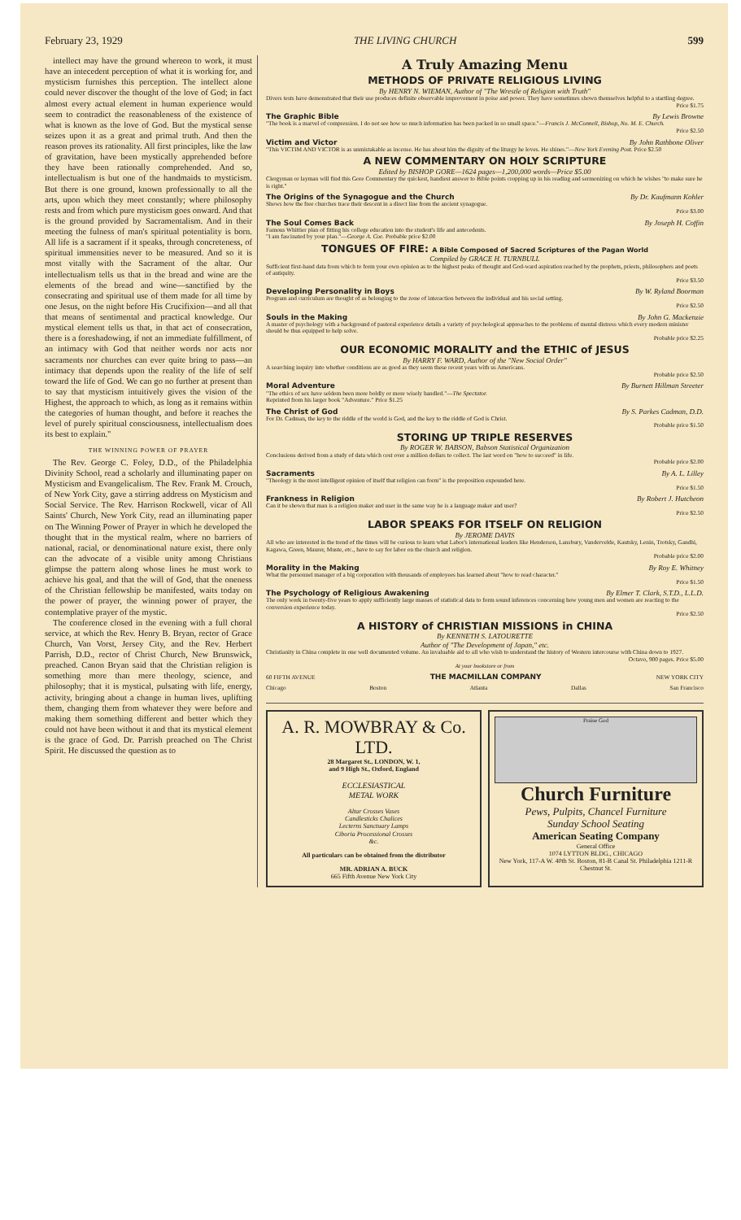February 23, 1929 THE LIVING CHURCH 599
intellect may have the ground whereon to work, it must have an intecedent perception of what it is working for, and mysticism furnishes this perception. The intellect alone could never discover the thought of the love of God; in fact almost every actual element in human experience would seem to contradict the reasonableness of the existence of what is known as the love of God. But the mystical sense seizes upon it as a great and primal truth. And then the reason proves its rationality. All first principles, like the law of gravitation, have been mystically apprehended before they have been rationally comprehended. And so, intellectualism is but one of the handmaids to mysticism. But there is one ground, known professionally to all the arts, upon which they meet constantly; where philosophy rests and from which pure mysticism goes onward. And that is the ground provided by Sacramentalism. And in their meeting the fulness of man's spiritual potentiality is born. All life is a sacrament if it speaks, through concreteness, of spiritual immensities never to be measured. And so it is most vitally with the Sacrament of the altar. Our intellectualism tells us that in the bread and wine are the elements of the bread and wine—sanctified by the consecrating and spiritual use of them made for all time by one Jesus, on the night before His Crucifixion—and all that that means of sentimental and practical knowledge. Our mystical element tells us that, in that act of consecration, there is a foreshadowing, if not an immediate fulfillment, of an intimacy with God that neither words nor acts nor sacraments nor churches can ever quite bring to pass—an intimacy that depends upon the reality of the life of self toward the life of God. We can go no further at present than to say that mysticism intuitively gives the vision of the Highest, the approach to which, as long as it remains within the categories of human thought, and before it reaches the level of purely spiritual consciousness, intellectualism does its best to explain."
THE WINNING POWER OF PRAYER
The Rev. George C. Foley, D.D., of the Philadelphia Divinity School, read a scholarly and illuminating paper on Mysticism and Evangelicalism. The Rev. Frank M. Crouch, of New York City, gave a stirring address on Mysticism and Social Service. The Rev. Harrison Rockwell, vicar of All Saints' Church, New York City, read an illuminating paper on The Winning Power of Prayer in which he developed the thought that in the mystical realm, where no barriers of national, racial, or denominational nature exist, there only can the advocate of a visible unity among Christians glimpse the pattern along whose lines he must work to achieve his goal, and that the will of God, that the oneness of the Christian fellowship be manifested, waits today on the power of prayer, the winning power of prayer, the contemplative prayer of the mystic.
The conference closed in the evening with a full choral service, at which the Rev. Henry B. Bryan, rector of Grace Church, Van Vorst, Jersey City, and the Rev. Herbert Parrish, D.D., rector of Christ Church, New Brunswick, preached. Canon Bryan said that the Christian religion is something more than mere theology, science, and philosophy; that it is mystical, pulsating with life, energy, activity, bringing about a change in human lives, uplifting them, changing them from whatever they were before and making them something different and better which they could not have been without it and that its mystical element is the grace of God. Dr. Parrish preached on The Christ Spirit. He discussed the question as to
A Truly Amazing Menu
METHODS OF PRIVATE RELIGIOUS LIVING
By HENRY N. WIEMAN, Author of "The Wrestle of Religion with Truth"
Divers tests have demonstrated that their use produces definite observable improvement in poise and power. They have sometimes shown themselves helpful to a startling degree.
Price $1.75
The Graphic Bible By Lewis Browne
"The book is a marvel of compression. I do not see how so much information has been packed in so small space."—Francis J. McConnell, Bishop, No. M. E. Church.
Price $2.50
Victim and Victor By John Rathbone Oliver
"This VICTIM AND VICTOR is as unmistakable as incense. He has about him the dignity of the liturgy he loves. He shines."—New York Evening Post. Price $2.50
A NEW COMMENTARY ON HOLY SCRIPTURE
Edited by BISHOP GORE—1624 pages—1,200,000 words—Price $5.00
Clergyman or layman will find this Gore Commentary the quickest, handiest answer to Bible points cropping up in his reading and sermonizing on which he wishes "to make sure he is right."
The Origins of the Synagogue and the Church By Dr. Kaufmann Kohler
Shows how the free churches trace their descent in a direct line from the ancient synagogue.
Price $3.00
The Soul Comes Back By Joseph H. Coffin
Famous Whittier plan of fitting his college education into the student's life and antecedents.
"I am fascinated by your plan."—George A. Coe. Probable price $2.00
TONGUES OF FIRE: A Bible Composed of Sacred Scriptures of the Pagan World
Compiled by GRACE H. TURNBULL
Sufficient first-hand data from which to form your own opinion as to the highest peaks of thought and God-ward aspiration reached by the prophets, priests, philosophers and poets of antiquity.
Price $3.50
Developing Personality in Boys By W. Ryland Boorman
Program and curriculum are thought of as belonging to the zone of interaction between the individual and his social setting.
Price $2.50
Souls in the Making By John G. Mackenzie
A master of psychology with a background of pastoral experience details a variety of psychological approaches to the problems of mental distress which every modern minister should be thus equipped to help solve.
Probable price $2.25
OUR ECONOMIC MORALITY and the ETHIC of JESUS
By HARRY F. WARD, Author of the "New Social Order"
A searching inquiry into whether conditions are as good as they seem these recent years with us Americans.
Probable price $2.50
Moral Adventure By Burnett Hillman Streeter
"The ethics of sex have seldom been more boldly or more wisely handled."—The Spectator.
Reprinted from his larger book "Adventure." Price $1.25
The Christ of God By S. Parkes Cadman, D.D.
For Dr. Cadman, the key to the riddle of the world is God, and the key to the riddle of God is Christ.
Probable price $1.50
STORING UP TRIPLE RESERVES
By ROGER W. BABSON, Babson Statistical Organization
Conclusions derived from a study of data which cost over a million dollars to collect. The last word on "how to succeed" in life.
Probable price $2.00
Sacraments By A. L. Lilley
"Theology is the most intelligent opinion of itself that religion can form" is the proposition expounded here.
Price $1.50
Frankness in Religion By Robert J. Hutcheon
Can it be shown that man is a religion maker and user in the same way he is a language maker and user?
Price $2.50
LABOR SPEAKS FOR ITSELF ON RELIGION
By JEROME DAVIS
All who are interested in the trend of the times will be curious to learn what Labor's international leaders like Henderson, Lansbury, Vandervelde, Kautsky, Lenin, Trotsky, Gandhi, Kagawa, Green, Maurer, Muste, etc., have to say for labor on the church and religion.
Probable price $2.00
Morality in the Making By Roy E. Whitney
What the personnel manager of a big corporation with thousands of employees has learned about "how to read character."
Price $1.50
The Psychology of Religious Awakening By Elmer T. Clark, S.T.D., L.L.D.
The only work in twenty-five years to apply sufficiently large masses of statistical data to form sound inferences concerning how young men and women are reacting to the conversion experience today.
Price $2.50
A HISTORY of CHRISTIAN MISSIONS in CHINA
By KENNETH S. LATOURETTE
Author of "The Development of Japan," etc.
Christianity in China complete in one well documented volume. An invaluable aid to all who wish to understand the history of Western intercourse with China down to 1927.
Octavo, 900 pages. Price $5.00
At your bookstore or from
60 FIFTH AVENUE THE MACMILLAN COMPANY NEW YORK CITY
Chicago Boston Atlanta Dallas San Francisco
A. R. MOWBRAY & Co. LTD.
28 Margaret St., LONDON, W. 1,
and 9 High St., Oxford, England
ECCLESIASTICAL
METAL WORK
Altar Crosses Vases
Candlesticks Chalices
Lecterns Sanctuary Lamps
Ciboria Processional Crosses
&c.
All particulars can be obtained from the distributor
MR. ADRIAN A. BUCK
665 Fifth Avenue New York City
Praise God
Church Furniture
Pews, Pulpits, Chancel Furniture
Sunday School Seating
American Seating Company
General Office
1074 LYTTON BLDG., CHICAGO
New York, 117-A W. 40th St. Boston, 81-B Canal St. Philadelphia 1211-R Chestnut St.